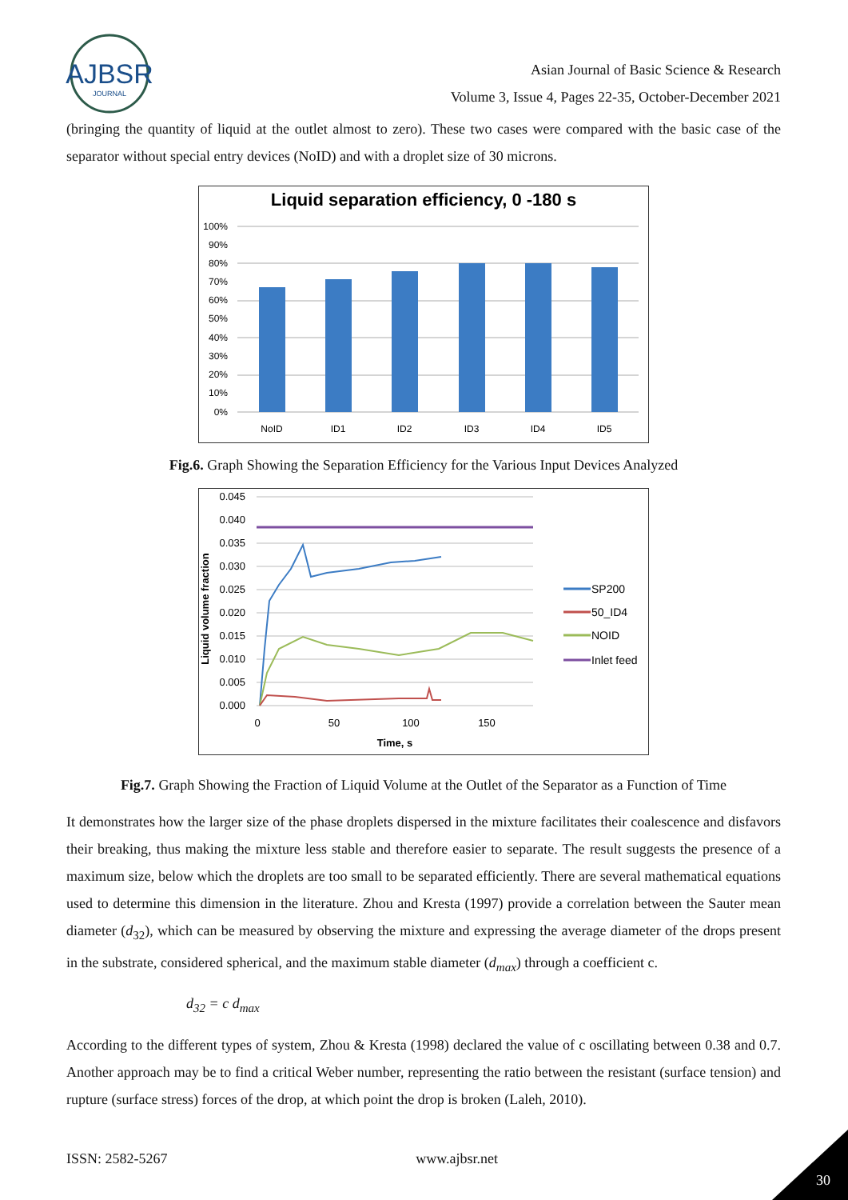AJBSR
JOURNAL
Asian Journal of Basic Science & Research
Volume 3, Issue 4, Pages 22-35, October-December 2021
(bringing the quantity of liquid at the outlet almost to zero). These two cases were compared with the basic case of the separator without special entry devices (NoID) and with a droplet size of 30 microns.
Liquid separation efficiency, 0 -180 s
100%
90%
80%
70%
60%
50%
40%
30%
20%
10%
0%
NoID
ID1
ID2
ID3
ID4
ID5
Fig.6. Graph Showing the Separation Efficiency for the Various Input Devices Analyzed
0.045
0.040
0.035
0.030
0.025
0.020
0.015
0.010
0.005
0.000
Liquid volume fraction
0
50
100
150
Time, s
SP200
50_ID4
NOID
Inlet feed
Fig.7. Graph Showing the Fraction of Liquid Volume at the Outlet of the Separator as a Function of Time
It demonstrates how the larger size of the phase droplets dispersed in the mixture facilitates their coalescence and disfavors their breaking, thus making the mixture less stable and therefore easier to separate. The result suggests the presence of a maximum size, below which the droplets are too small to be separated efficiently. There are several mathematical equations used to determine this dimension in the literature. Zhou and Kresta (1997) provide a correlation between the Sauter mean diameter (d<sub>32</sub>), which can be measured by observing the mixture and expressing the average diameter of the drops present in the substrate, considered spherical, and the maximum stable diameter (d<sub>max</sub>) through a coefficient c.
d<sub>32</sub> = c d<sub>max</sub>
According to the different types of system, Zhou & Kresta (1998) declared the value of c oscillating between 0.38 and 0.7. Another approach may be to find a critical Weber number, representing the ratio between the resistant (surface tension) and rupture (surface stress) forces of the drop, at which point the drop is broken (Laleh, 2010).
ISSN: 2582-5267 www.ajbsr.net
30